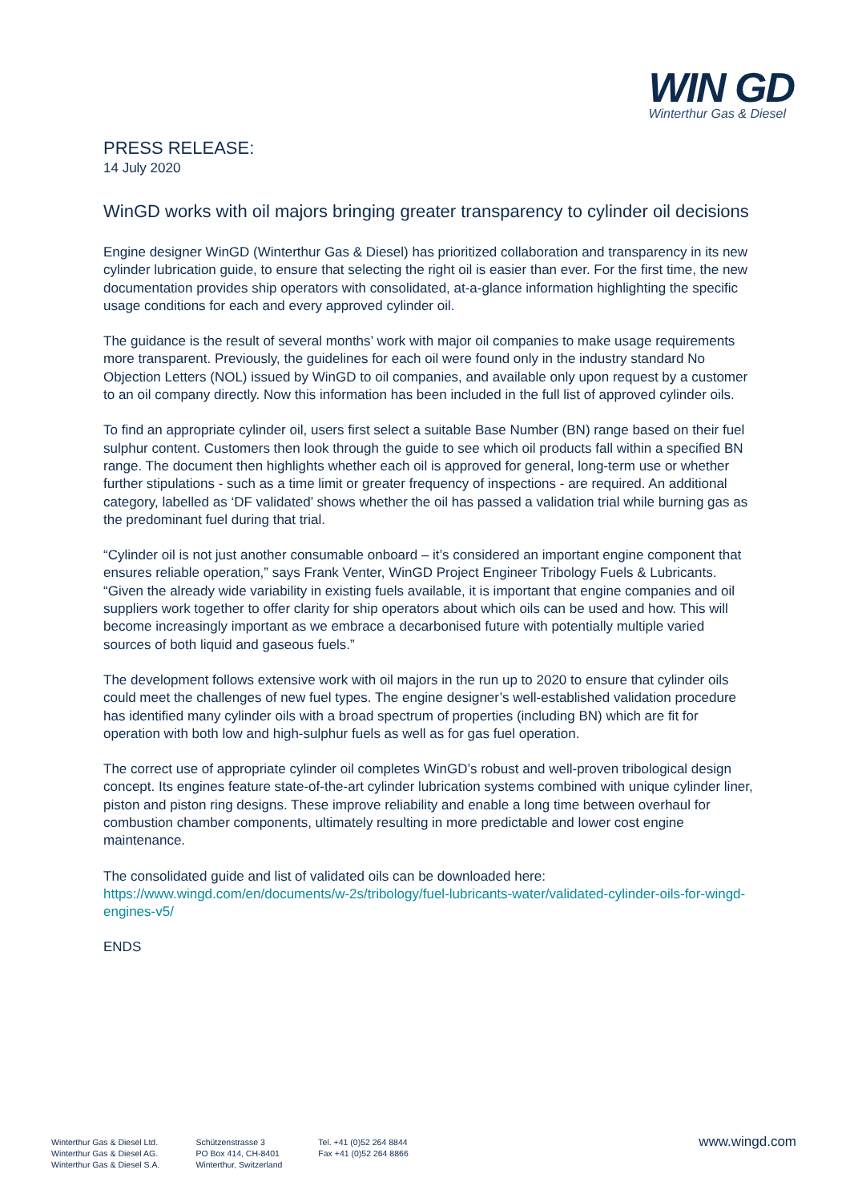WIN GD
Winterthur Gas & Diesel
PRESS RELEASE:
14 July 2020
WinGD works with oil majors bringing greater transparency to cylinder oil decisions
Engine designer WinGD (Winterthur Gas & Diesel) has prioritized collaboration and transparency in its new cylinder lubrication guide, to ensure that selecting the right oil is easier than ever. For the first time, the new documentation provides ship operators with consolidated, at-a-glance information highlighting the specific usage conditions for each and every approved cylinder oil.
The guidance is the result of several months’ work with major oil companies to make usage requirements more transparent. Previously, the guidelines for each oil were found only in the industry standard No Objection Letters (NOL) issued by WinGD to oil companies, and available only upon request by a customer to an oil company directly. Now this information has been included in the full list of approved cylinder oils.
To find an appropriate cylinder oil, users first select a suitable Base Number (BN) range based on their fuel sulphur content. Customers then look through the guide to see which oil products fall within a specified BN range. The document then highlights whether each oil is approved for general, long-term use or whether further stipulations ‑ such as a time limit or greater frequency of inspections - are required. An additional category, labelled as ‘DF validated’ shows whether the oil has passed a validation trial while burning gas as the predominant fuel during that trial.
“Cylinder oil is not just another consumable onboard – it’s considered an important engine component that ensures reliable operation,” says Frank Venter, WinGD Project Engineer Tribology Fuels & Lubricants. “Given the already wide variability in existing fuels available, it is important that engine companies and oil suppliers work together to offer clarity for ship operators about which oils can be used and how. This will become increasingly important as we embrace a decarbonised future with potentially multiple varied sources of both liquid and gaseous fuels.”
The development follows extensive work with oil majors in the run up to 2020 to ensure that cylinder oils could meet the challenges of new fuel types. The engine designer’s well-established validation procedure has identified many cylinder oils with a broad spectrum of properties (including BN) which are fit for operation with both low and high-sulphur fuels as well as for gas fuel operation.
The correct use of appropriate cylinder oil completes WinGD’s robust and well-proven tribological design concept. Its engines feature state-of-the-art cylinder lubrication systems combined with unique cylinder liner, piston and piston ring designs. These improve reliability and enable a long time between overhaul for combustion chamber components, ultimately resulting in more predictable and lower cost engine maintenance.
The consolidated guide and list of validated oils can be downloaded here:
https://www.wingd.com/en/documents/w-2s/tribology/fuel-lubricants-water/validated-cylinder-oils-for-wingd-engines-v5/
ENDS
Winterthur Gas & Diesel Ltd.
Winterthur Gas & Diesel AG.
Winterthur Gas & Diesel S.A.
Schützenstrasse 3
PO Box 414, CH-8401
Winterthur, Switzerland
Tel. +41 (0)52 264 8844
Fax +41 (0)52 264 8866
www.wingd.com